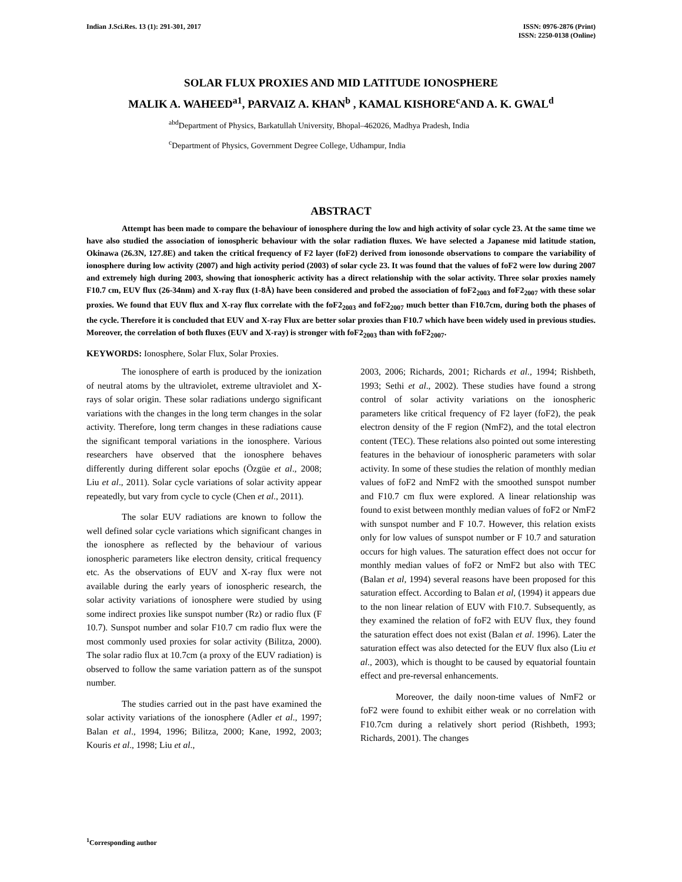Indian J.Sci.Res. 13 (1): 291-301, 2017
ISSN: 0976-2876 (Print)
ISSN: 2250-0138 (Online)
SOLAR FLUX PROXIES AND MID LATITUDE IONOSPHERE
MALIK A. WAHEED<sup>a1</sup>, PARVAIZ A. KHAN<sup>b</sup> , KAMAL KISHORE<sup>c</sup>AND A. K. GWAL<sup>d</sup>
<sup>abd</sup>Department of Physics, Barkatullah University, Bhopal–462026, Madhya Pradesh, India
<sup>c</sup> Department of Physics, Government Degree College, Udhampur, India
ABSTRACT
Attempt has been made to compare the behaviour of ionosphere during the low and high activity of solar cycle 23. At the same time we have also studied the association of ionospheric behaviour with the solar radiation fluxes. We have selected a Japanese mid latitude station, Okinawa (26.3N, 127.8E) and taken the critical frequency of F2 layer (foF2) derived from ionosonde observations to compare the variability of ionosphere during low activity (2007) and high activity period (2003) of solar cycle 23. It was found that the values of foF2 were low during 2007 and extremely high during 2003, showing that ionospheric activity has a direct relationship with the solar activity. Three solar proxies namely F10.7 cm, EUV flux (26-34nm) and X-ray flux (1-8Å) have been considered and probed the association of foF2<sub>2003</sub> and foF2<sub>2007</sub> with these solar proxies. We found that EUV flux and X-ray flux correlate with the foF2<sub>2003</sub> and foF2<sub>2007</sub> much better than F10.7cm, during both the phases of the cycle. Therefore it is concluded that EUV and X-ray Flux are better solar proxies than F10.7 which have been widely used in previous studies. Moreover, the correlation of both fluxes (EUV and X-ray) is stronger with foF2<sub>2003</sub> than with foF2<sub>2007</sub>.
KEYWORDS: Ionosphere, Solar Flux, Solar Proxies.
The ionosphere of earth is produced by the ionization of neutral atoms by the ultraviolet, extreme ultraviolet and X-rays of solar origin. These solar radiations undergo significant variations with the changes in the long term changes in the solar activity. Therefore, long term changes in these radiations cause the significant temporal variations in the ionosphere. Various researchers have observed that the ionosphere behaves differently during different solar epochs (Özgüe et al., 2008; Liu et al., 2011). Solar cycle variations of solar activity appear repeatedly, but vary from cycle to cycle (Chen et al., 2011).
The solar EUV radiations are known to follow the well defined solar cycle variations which significant changes in the ionosphere as reflected by the behaviour of various ionospheric parameters like electron density, critical frequency etc. As the observations of EUV and X-ray flux were not available during the early years of ionospheric research, the solar activity variations of ionosphere were studied by using some indirect proxies like sunspot number (Rz) or radio flux (F 10.7). Sunspot number and solar F10.7 cm radio flux were the most commonly used proxies for solar activity (Bilitza, 2000). The solar radio flux at 10.7cm (a proxy of the EUV radiation) is observed to follow the same variation pattern as of the sunspot number.
The studies carried out in the past have examined the solar activity variations of the ionosphere (Adler et al., 1997; Balan et al., 1994, 1996; Bilitza, 2000; Kane, 1992, 2003; Kouris et al., 1998; Liu et al.,
2003, 2006; Richards, 2001; Richards et al., 1994; Rishbeth, 1993; Sethi et al., 2002). These studies have found a strong control of solar activity variations on the ionospheric parameters like critical frequency of F2 layer (foF2), the peak electron density of the F region (NmF2), and the total electron content (TEC). These relations also pointed out some interesting features in the behaviour of ionospheric parameters with solar activity. In some of these studies the relation of monthly median values of foF2 and NmF2 with the smoothed sunspot number and F10.7 cm flux were explored. A linear relationship was found to exist between monthly median values of foF2 or NmF2 with sunspot number and F 10.7. However, this relation exists only for low values of sunspot number or F 10.7 and saturation occurs for high values. The saturation effect does not occur for monthly median values of foF2 or NmF2 but also with TEC (Balan et al, 1994) several reasons have been proposed for this saturation effect. According to Balan et al, (1994) it appears due to the non linear relation of EUV with F10.7. Subsequently, as they examined the relation of foF2 with EUV flux, they found the saturation effect does not exist (Balan et al. 1996). Later the saturation effect was also detected for the EUV flux also (Liu et al., 2003), which is thought to be caused by equatorial fountain effect and pre-reversal enhancements.
Moreover, the daily noon-time values of NmF2 or foF2 were found to exhibit either weak or no correlation with F10.7cm during a relatively short period (Rishbeth, 1993; Richards, 2001). The changes
<sup>1</sup> Corresponding author